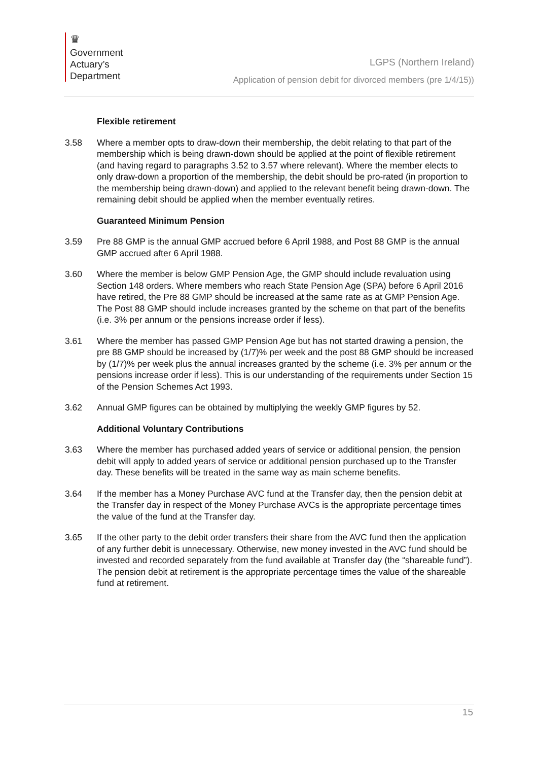♛
Government
Actuary’s
Department
LGPS (Northern Ireland)
Application of pension debit for divorced members (pre 1/4/15))
Flexible retirement
3.58 Where a member opts to draw-down their membership, the debit relating to that part of the membership which is being drawn-down should be applied at the point of flexible retirement (and having regard to paragraphs 3.52 to 3.57 where relevant). Where the member elects to only draw-down a proportion of the membership, the debit should be pro-rated (in proportion to the membership being drawn-down) and applied to the relevant benefit being drawn-down. The remaining debit should be applied when the member eventually retires.
Guaranteed Minimum Pension
3.59 Pre 88 GMP is the annual GMP accrued before 6 April 1988, and Post 88 GMP is the annual GMP accrued after 6 April 1988.
3.60 Where the member is below GMP Pension Age, the GMP should include revaluation using Section 148 orders. Where members who reach State Pension Age (SPA) before 6 April 2016 have retired, the Pre 88 GMP should be increased at the same rate as at GMP Pension Age. The Post 88 GMP should include increases granted by the scheme on that part of the benefits (i.e. 3% per annum or the pensions increase order if less).
3.61 Where the member has passed GMP Pension Age but has not started drawing a pension, the pre 88 GMP should be increased by (1/7)% per week and the post 88 GMP should be increased by (1/7)% per week plus the annual increases granted by the scheme (i.e. 3% per annum or the pensions increase order if less). This is our understanding of the requirements under Section 15 of the Pension Schemes Act 1993.
3.62 Annual GMP figures can be obtained by multiplying the weekly GMP figures by 52.
Additional Voluntary Contributions
3.63 Where the member has purchased added years of service or additional pension, the pension debit will apply to added years of service or additional pension purchased up to the Transfer day. These benefits will be treated in the same way as main scheme benefits.
3.64 If the member has a Money Purchase AVC fund at the Transfer day, then the pension debit at the Transfer day in respect of the Money Purchase AVCs is the appropriate percentage times the value of the fund at the Transfer day.
3.65 If the other party to the debit order transfers their share from the AVC fund then the application of any further debit is unnecessary. Otherwise, new money invested in the AVC fund should be invested and recorded separately from the fund available at Transfer day (the “shareable fund”). The pension debit at retirement is the appropriate percentage times the value of the shareable fund at retirement.
15